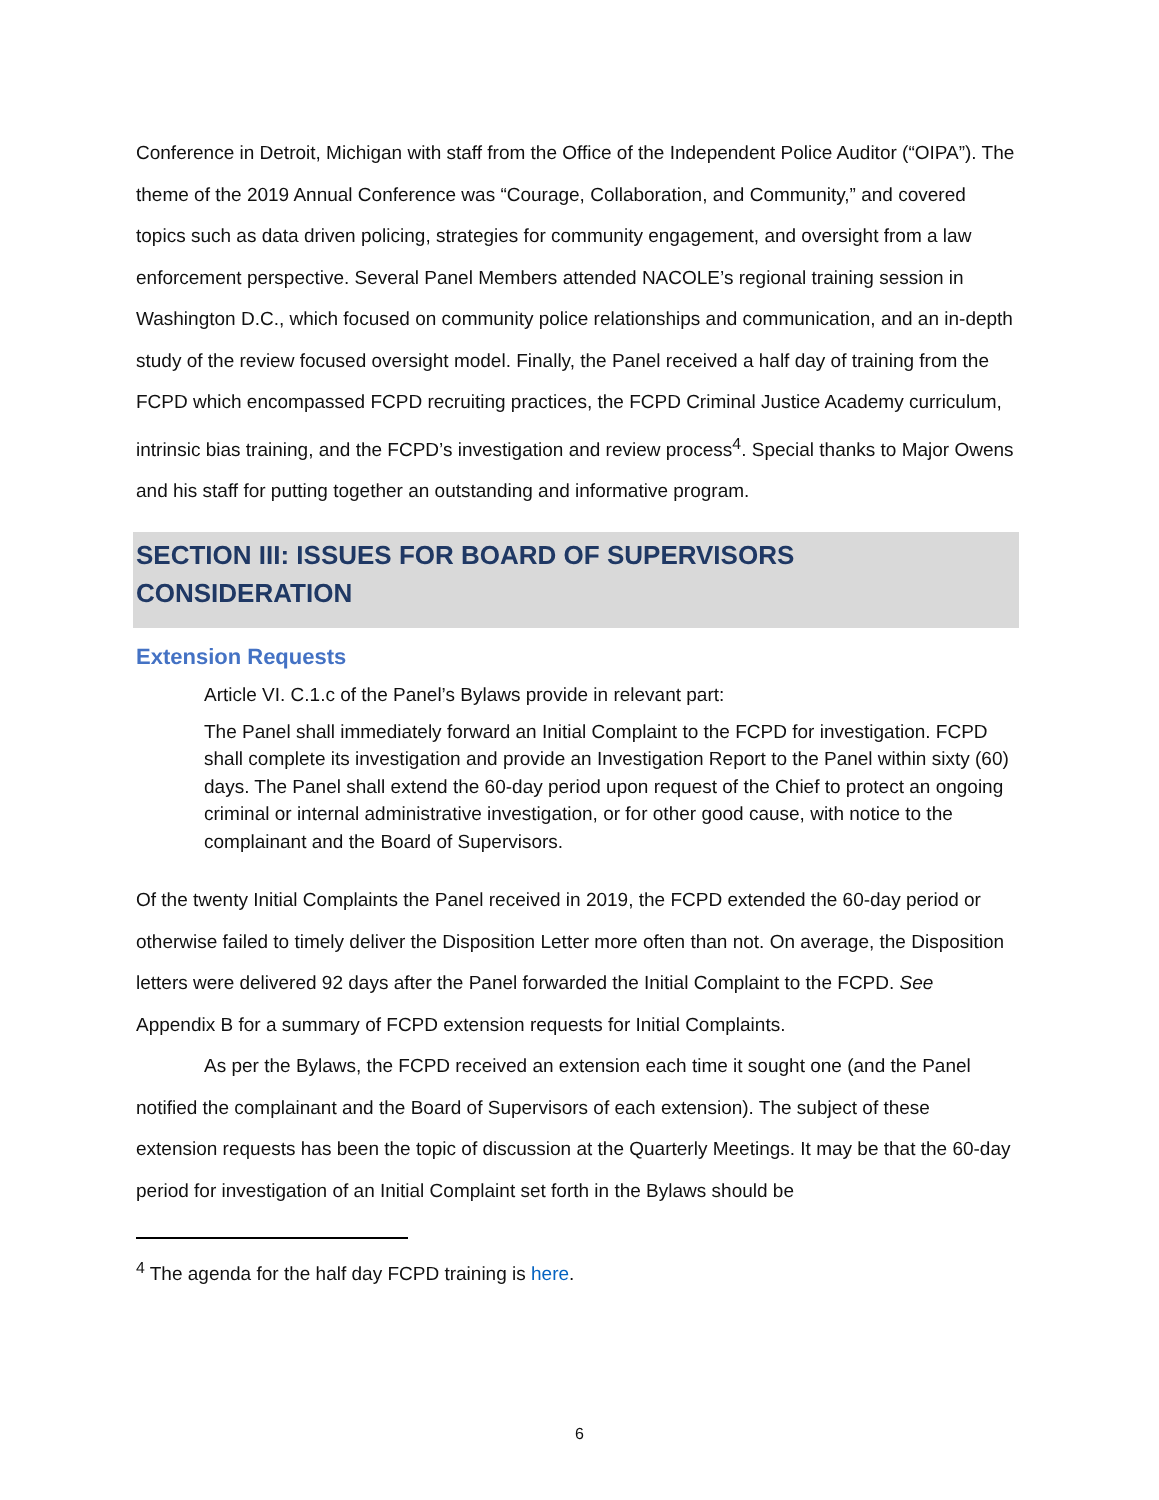Conference in Detroit, Michigan with staff from the Office of the Independent Police Auditor (“OIPA”). The theme of the 2019 Annual Conference was “Courage, Collaboration, and Community,” and covered topics such as data driven policing, strategies for community engagement, and oversight from a law enforcement perspective. Several Panel Members attended NACOLE’s regional training session in Washington D.C., which focused on community police relationships and communication, and an in-depth study of the review focused oversight model. Finally, the Panel received a half day of training from the FCPD which encompassed FCPD recruiting practices, the FCPD Criminal Justice Academy curriculum, intrinsic bias training, and the FCPD’s investigation and review process<sup>4</sup>. Special thanks to Major Owens and his staff for putting together an outstanding and informative program.
SECTION III: ISSUES FOR BOARD OF SUPERVISORS CONSIDERATION
Extension Requests
Article VI. C.1.c of the Panel’s Bylaws provide in relevant part:
The Panel shall immediately forward an Initial Complaint to the FCPD for investigation. FCPD shall complete its investigation and provide an Investigation Report to the Panel within sixty (60) days. The Panel shall extend the 60-day period upon request of the Chief to protect an ongoing criminal or internal administrative investigation, or for other good cause, with notice to the complainant and the Board of Supervisors.
Of the twenty Initial Complaints the Panel received in 2019, the FCPD extended the 60-day period or otherwise failed to timely deliver the Disposition Letter more often than not. On average, the Disposition letters were delivered 92 days after the Panel forwarded the Initial Complaint to the FCPD. See Appendix B for a summary of FCPD extension requests for Initial Complaints.
As per the Bylaws, the FCPD received an extension each time it sought one (and the Panel notified the complainant and the Board of Supervisors of each extension). The subject of these extension requests has been the topic of discussion at the Quarterly Meetings. It may be that the 60-day period for investigation of an Initial Complaint set forth in the Bylaws should be
<sup>4</sup> The agenda for the half day FCPD training is here.
6